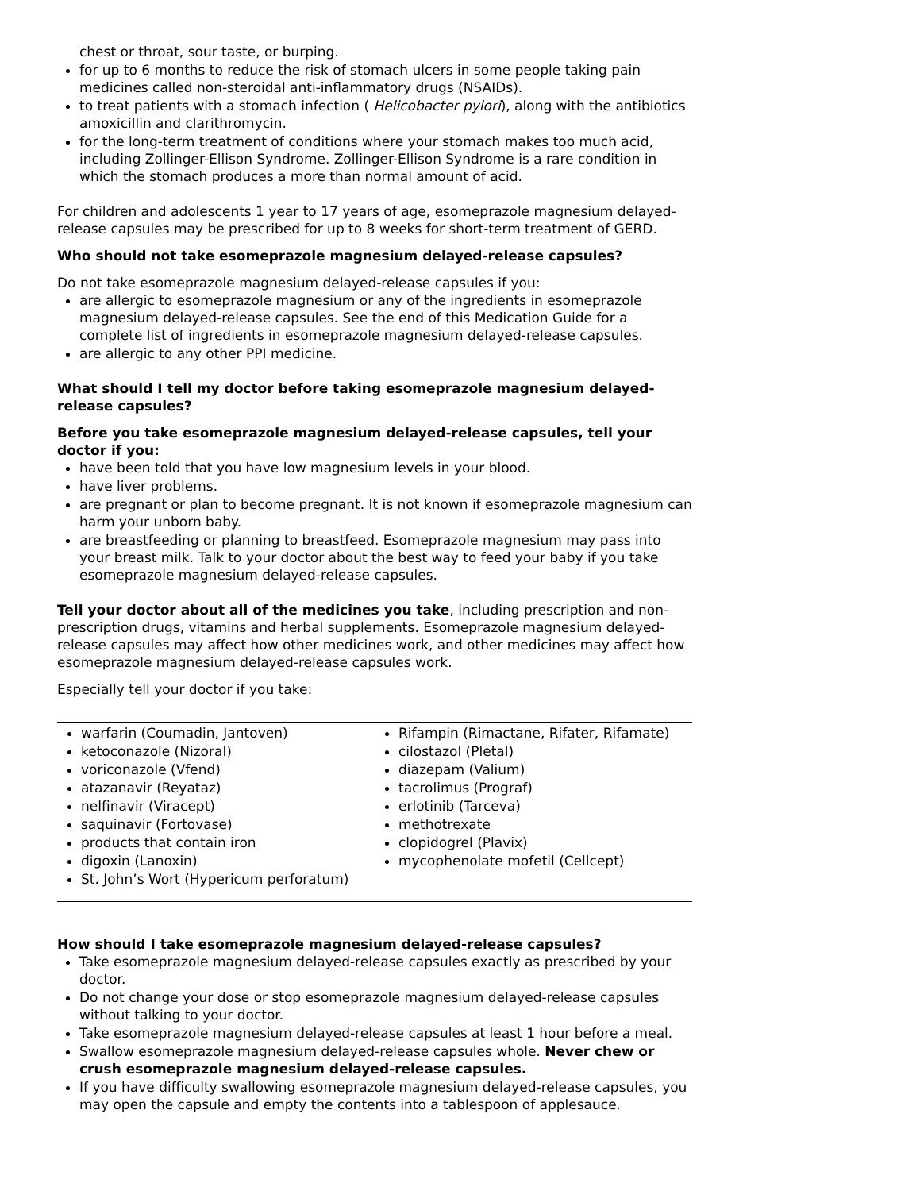chest or throat, sour taste, or burping.
for up to 6 months to reduce the risk of stomach ulcers in some people taking pain medicines called non-steroidal anti-inflammatory drugs (NSAIDs).
to treat patients with a stomach infection ( Helicobacter pylori), along with the antibiotics amoxicillin and clarithromycin.
for the long-term treatment of conditions where your stomach makes too much acid, including Zollinger-Ellison Syndrome. Zollinger-Ellison Syndrome is a rare condition in which the stomach produces a more than normal amount of acid.
For children and adolescents 1 year to 17 years of age, esomeprazole magnesium delayed-release capsules may be prescribed for up to 8 weeks for short-term treatment of GERD.
Who should not take esomeprazole magnesium delayed-release capsules?
Do not take esomeprazole magnesium delayed-release capsules if you:
are allergic to esomeprazole magnesium or any of the ingredients in esomeprazole magnesium delayed-release capsules. See the end of this Medication Guide for a complete list of ingredients in esomeprazole magnesium delayed-release capsules.
are allergic to any other PPI medicine.
What should I tell my doctor before taking esomeprazole magnesium delayed-release capsules?
Before you take esomeprazole magnesium delayed-release capsules, tell your doctor if you:
have been told that you have low magnesium levels in your blood.
have liver problems.
are pregnant or plan to become pregnant. It is not known if esomeprazole magnesium can harm your unborn baby.
are breastfeeding or planning to breastfeed. Esomeprazole magnesium may pass into your breast milk. Talk to your doctor about the best way to feed your baby if you take esomeprazole magnesium delayed-release capsules.
Tell your doctor about all of the medicines you take, including prescription and non-prescription drugs, vitamins and herbal supplements. Esomeprazole magnesium delayed-release capsules may affect how other medicines work, and other medicines may affect how esomeprazole magnesium delayed-release capsules work.
Especially tell your doctor if you take:
| warfarin (Coumadin, Jantoven) ketoconazole (Nizoral) voriconazole (Vfend) atazanavir (Reyataz) nelfinavir (Viracept) saquinavir (Fortovase) products that contain iron digoxin (Lanoxin) St. John’s Wort (Hypericum perforatum) | Rifampin (Rimactane, Rifater, Rifamate) cilostazol (Pletal) diazepam (Valium) tacrolimus (Prograf) erlotinib (Tarceva) methotrexate clopidogrel (Plavix) mycophenolate mofetil (Cellcept) |
How should I take esomeprazole magnesium delayed-release capsules?
Take esomeprazole magnesium delayed-release capsules exactly as prescribed by your doctor.
Do not change your dose or stop esomeprazole magnesium delayed-release capsules without talking to your doctor.
Take esomeprazole magnesium delayed-release capsules at least 1 hour before a meal.
Swallow esomeprazole magnesium delayed-release capsules whole. Never chew or crush esomeprazole magnesium delayed-release capsules.
If you have difficulty swallowing esomeprazole magnesium delayed-release capsules, you may open the capsule and empty the contents into a tablespoon of applesauce.